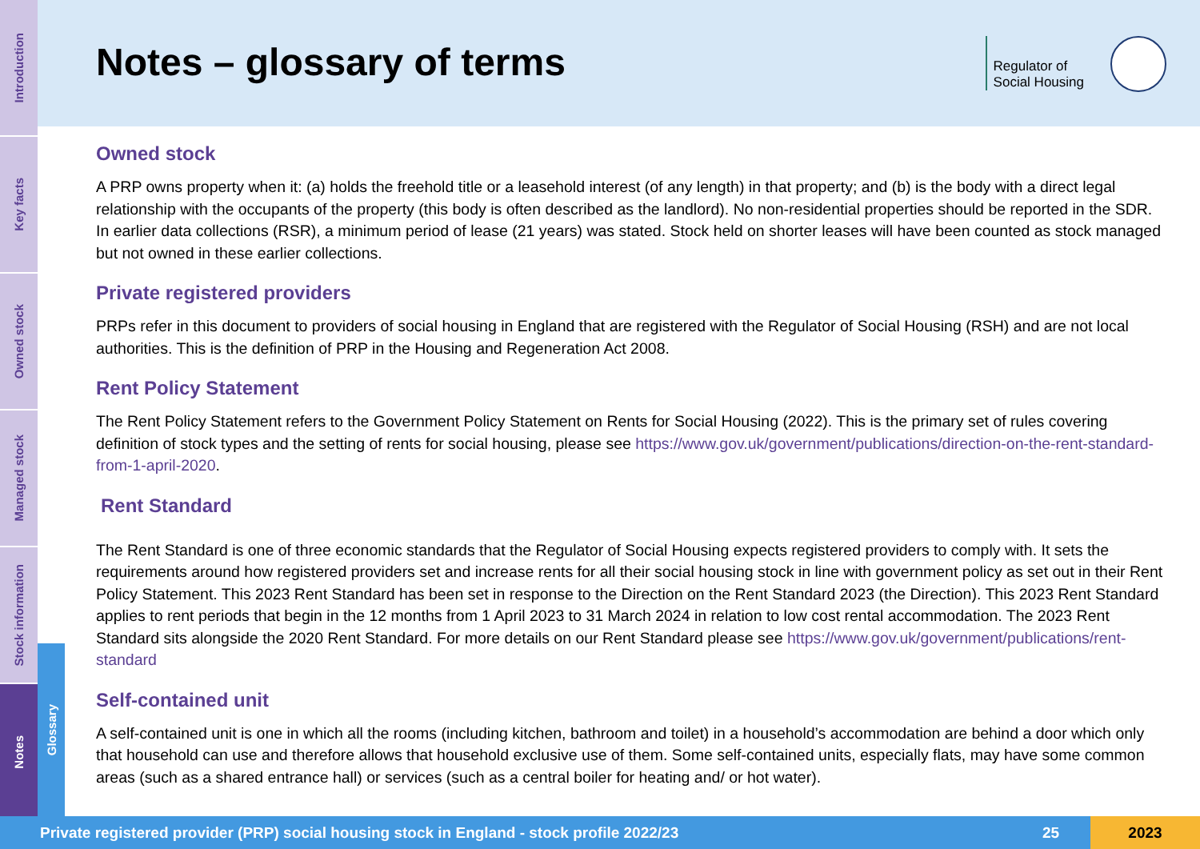Notes – glossary of terms
Regulator of
Social Housing
Introduction
Key facts
Owned stock
Managed stock
Stock information
Notes
Glossary
Owned stock
A PRP owns property when it: (a) holds the freehold title or a leasehold interest (of any length) in that property; and (b) is the body with a direct legal relationship with the occupants of the property (this body is often described as the landlord). No non-residential properties should be reported in the SDR. In earlier data collections (RSR), a minimum period of lease (21 years) was stated. Stock held on shorter leases will have been counted as stock managed but not owned in these earlier collections.
Private registered providers
PRPs refer in this document to providers of social housing in England that are registered with the Regulator of Social Housing (RSH) and are not local authorities. This is the definition of PRP in the Housing and Regeneration Act 2008.
Rent Policy Statement
The Rent Policy Statement refers to the Government Policy Statement on Rents for Social Housing (2022). This is the primary set of rules covering definition of stock types and the setting of rents for social housing, please see https://www.gov.uk/government/publications/direction-on-the-rent-standard-from-1-april-2020.
Rent Standard
The Rent Standard is one of three economic standards that the Regulator of Social Housing expects registered providers to comply with. It sets the requirements around how registered providers set and increase rents for all their social housing stock in line with government policy as set out in their Rent Policy Statement. This 2023 Rent Standard has been set in response to the Direction on the Rent Standard 2023 (the Direction). This 2023 Rent Standard applies to rent periods that begin in the 12 months from 1 April 2023 to 31 March 2024 in relation to low cost rental accommodation. The 2023 Rent Standard sits alongside the 2020 Rent Standard. For more details on our Rent Standard please see https://www.gov.uk/government/publications/rent-standard
Self-contained unit
A self-contained unit is one in which all the rooms (including kitchen, bathroom and toilet) in a household’s accommodation are behind a door which only that household can use and therefore allows that household exclusive use of them. Some self-contained units, especially flats, may have some common areas (such as a shared entrance hall) or services (such as a central boiler for heating and/ or hot water).
Private registered provider (PRP) social housing stock in England - stock profile 2022/23
25
2023